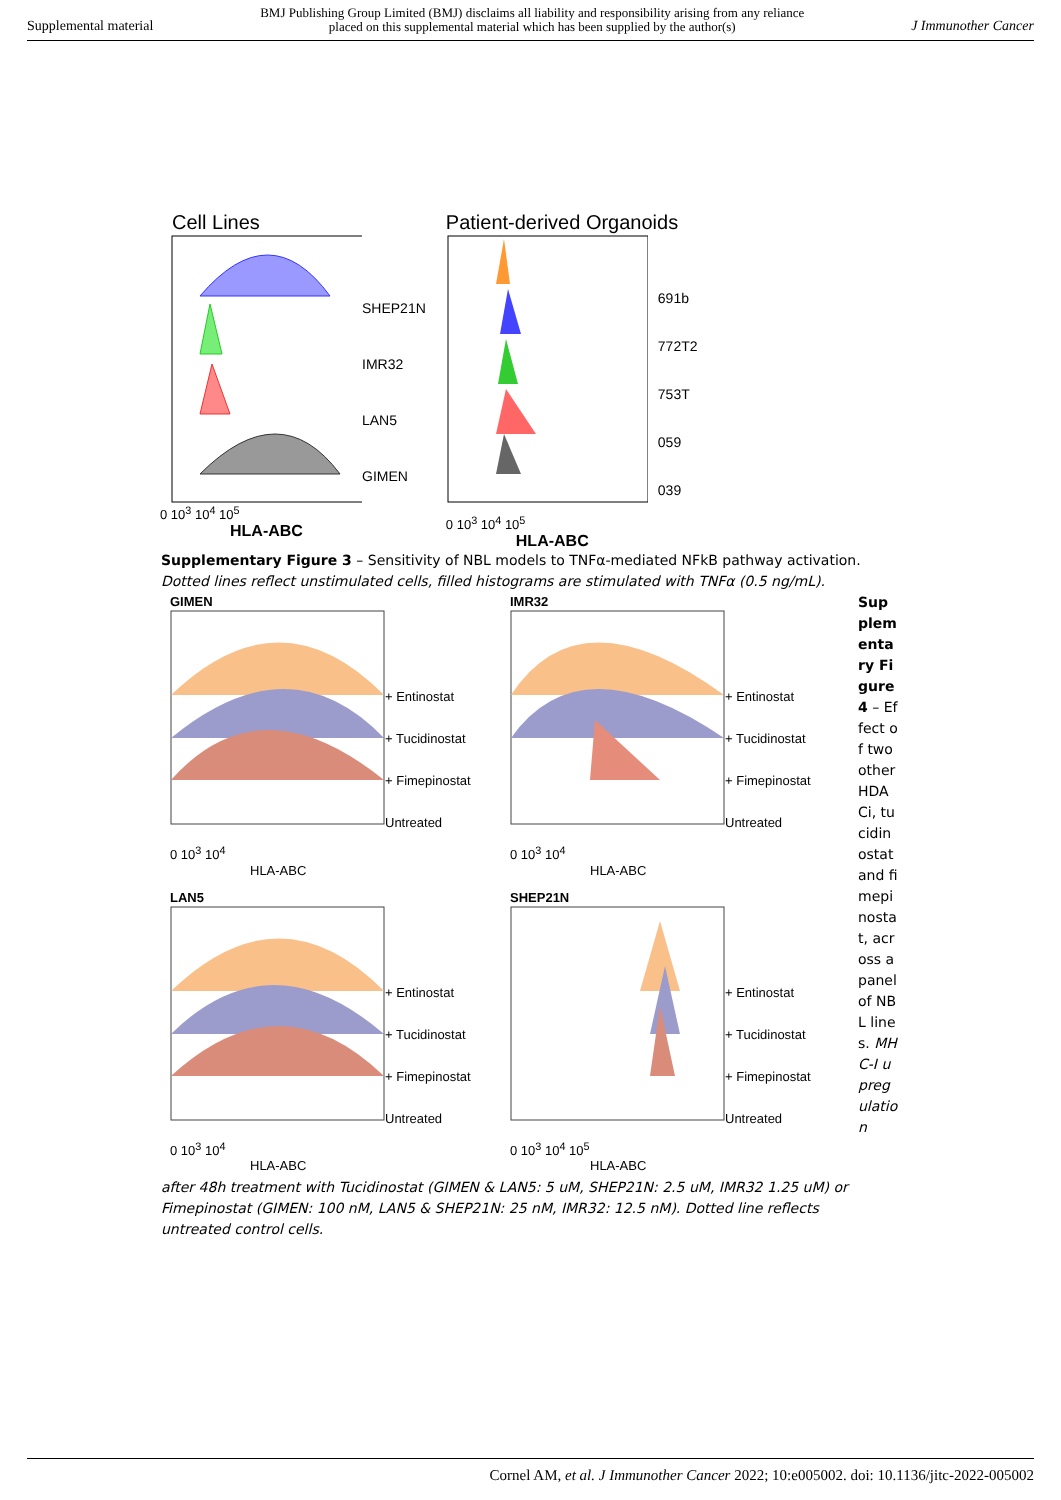Supplemental material BMJ Publishing Group Limited (BMJ) disclaims all liability and responsibility arising from any reliance
placed on this supplemental material which has been supplied by the author(s) J Immunother Cancer
Cell Lines
SHEP21N
IMR32
LAN5
GIMEN
0 10<sup>3</sup> 10<sup>4</sup> 10<sup>5</sup>
HLA-ABC
Patient-derived Organoids
691b
772T2
753T
059
039
0 10<sup>3</sup> 10<sup>4</sup> 10<sup>5</sup>
HLA-ABC
Supplementary Figure 3 – Sensitivity of NBL models to TNFα-mediated NFkB pathway activation. Dotted lines reflect unstimulated cells, filled histograms are stimulated with TNFα (0.5 ng/mL).
GIMEN
+ Entinostat
+ Tucidinostat
+ Fimepinostat
Untreated
0 10<sup>3</sup> 10<sup>4</sup>
HLA-ABC
IMR32
+ Entinostat
+ Tucidinostat
+ Fimepinostat
Untreated
0 10<sup>3</sup> 10<sup>4</sup>
HLA-ABC
LAN5
+ Entinostat
+ Tucidinostat
+ Fimepinostat
Untreated
0 10<sup>3</sup> 10<sup>4</sup>
HLA-ABC
SHEP21N
+ Entinostat
+ Tucidinostat
+ Fimepinostat
Untreated
0 10<sup>3</sup> 10<sup>4</sup> 10<sup>5</sup>
HLA-ABC
Supplementary Figure 4 – Effect of two other HDACi, tucidinostat and fimepinostat, across a panel of NBL lines. MHC-I upregulation
after 48h treatment with Tucidinostat (GIMEN & LAN5: 5 uM, SHEP21N: 2.5 uM, IMR32 1.25 uM) or Fimepinostat (GIMEN: 100 nM, LAN5 & SHEP21N: 25 nM, IMR32: 12.5 nM). Dotted line reflects untreated control cells.
Cornel AM, et al. J Immunother Cancer 2022; 10:e005002. doi: 10.1136/jitc-2022-005002